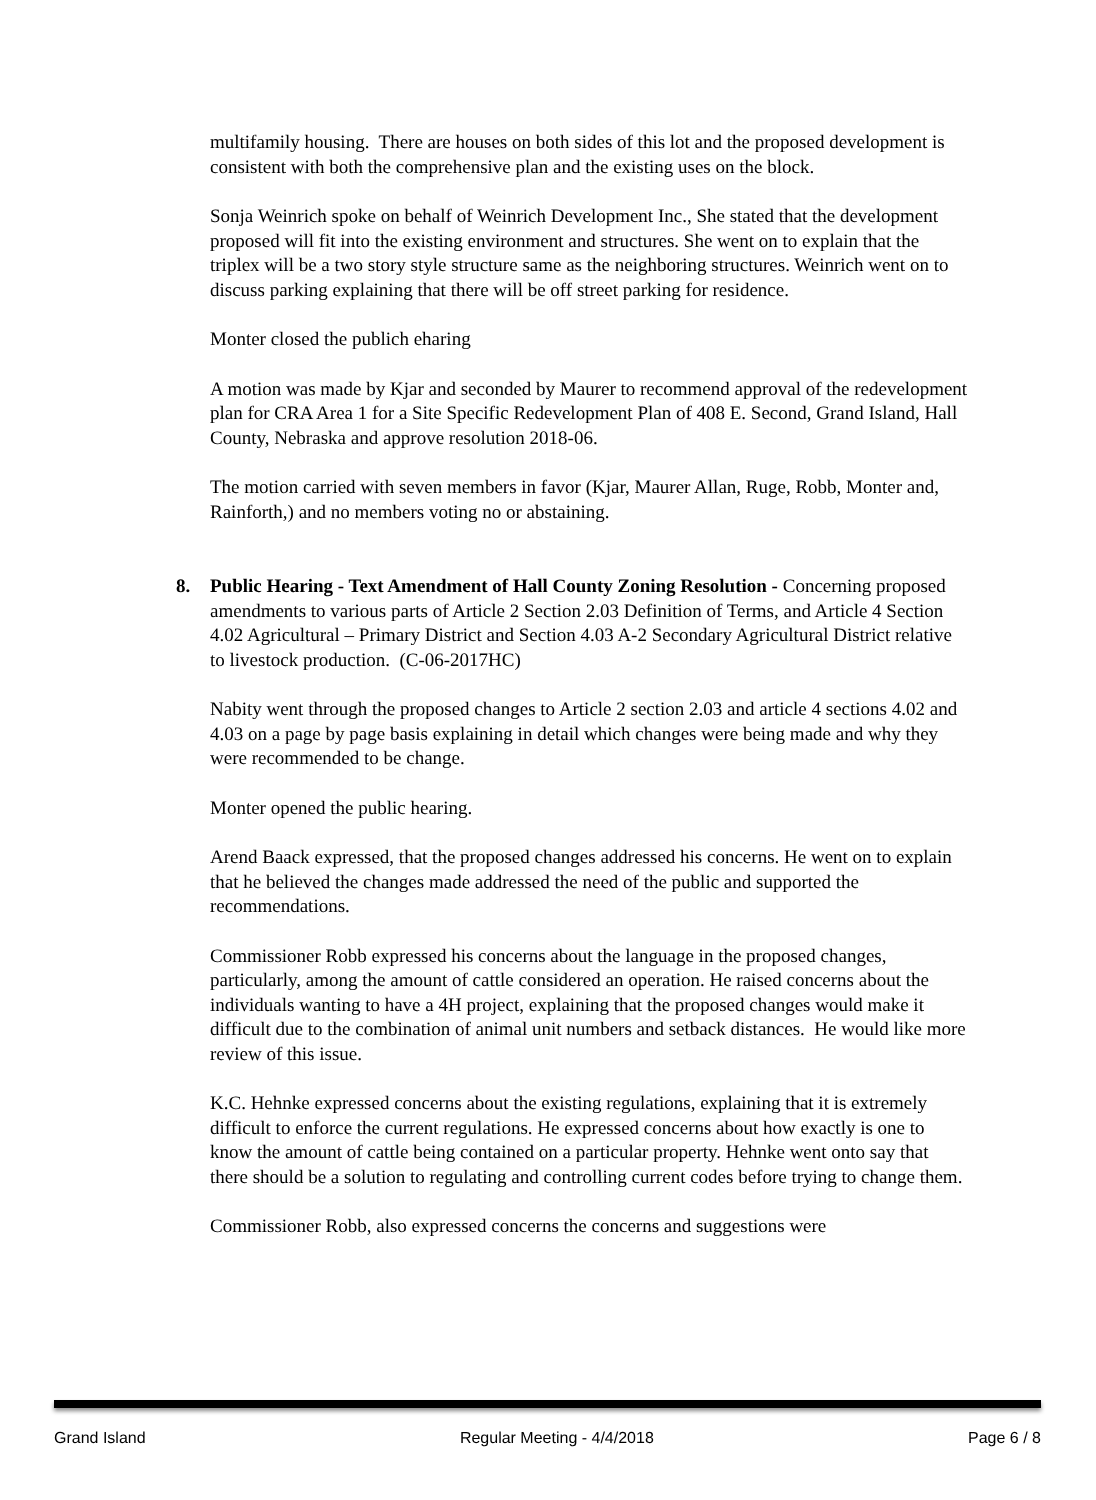multifamily housing. There are houses on both sides of this lot and the proposed development is consistent with both the comprehensive plan and the existing uses on the block.
Sonja Weinrich spoke on behalf of Weinrich Development Inc., She stated that the development proposed will fit into the existing environment and structures. She went on to explain that the triplex will be a two story style structure same as the neighboring structures. Weinrich went on to discuss parking explaining that there will be off street parking for residence.
Monter closed the publich eharing
A motion was made by Kjar and seconded by Maurer to recommend approval of the redevelopment plan for CRA Area 1 for a Site Specific Redevelopment Plan of 408 E. Second, Grand Island, Hall County, Nebraska and approve resolution 2018-06.
The motion carried with seven members in favor (Kjar, Maurer Allan, Ruge, Robb, Monter and, Rainforth,) and no members voting no or abstaining.
8. Public Hearing - Text Amendment of Hall County Zoning Resolution - Concerning proposed amendments to various parts of Article 2 Section 2.03 Definition of Terms, and Article 4 Section 4.02 Agricultural – Primary District and Section 4.03 A-2 Secondary Agricultural District relative to livestock production. (C-06-2017HC)
Nabity went through the proposed changes to Article 2 section 2.03 and article 4 sections 4.02 and 4.03 on a page by page basis explaining in detail which changes were being made and why they were recommended to be change.
Monter opened the public hearing.
Arend Baack expressed, that the proposed changes addressed his concerns. He went on to explain that he believed the changes made addressed the need of the public and supported the recommendations.
Commissioner Robb expressed his concerns about the language in the proposed changes, particularly, among the amount of cattle considered an operation. He raised concerns about the individuals wanting to have a 4H project, explaining that the proposed changes would make it difficult due to the combination of animal unit numbers and setback distances. He would like more review of this issue.
K.C. Hehnke expressed concerns about the existing regulations, explaining that it is extremely difficult to enforce the current regulations. He expressed concerns about how exactly is one to know the amount of cattle being contained on a particular property. Hehnke went onto say that there should be a solution to regulating and controlling current codes before trying to change them.
Commissioner Robb, also expressed concerns the concerns and suggestions were
Grand Island Regular Meeting - 4/4/2018 Page 6 / 8